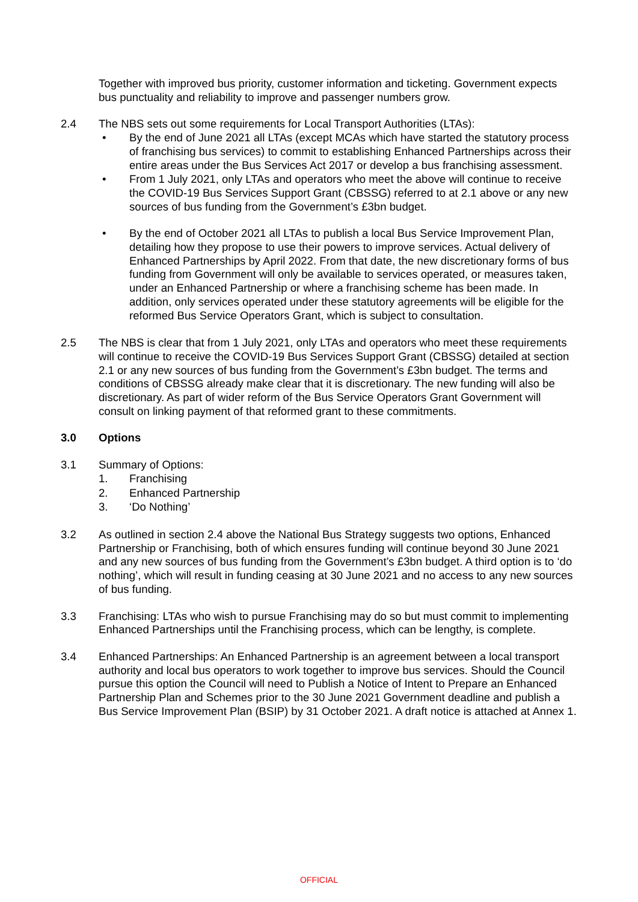Together with improved bus priority, customer information and ticketing. Government expects bus punctuality and reliability to improve and passenger numbers grow.
2.4 The NBS sets out some requirements for Local Transport Authorities (LTAs):
• By the end of June 2021 all LTAs (except MCAs which have started the statutory process of franchising bus services) to commit to establishing Enhanced Partnerships across their entire areas under the Bus Services Act 2017 or develop a bus franchising assessment.
• From 1 July 2021, only LTAs and operators who meet the above will continue to receive the COVID-19 Bus Services Support Grant (CBSSG) referred to at 2.1 above or any new sources of bus funding from the Government’s £3bn budget.
• By the end of October 2021 all LTAs to publish a local Bus Service Improvement Plan, detailing how they propose to use their powers to improve services. Actual delivery of Enhanced Partnerships by April 2022. From that date, the new discretionary forms of bus funding from Government will only be available to services operated, or measures taken, under an Enhanced Partnership or where a franchising scheme has been made. In addition, only services operated under these statutory agreements will be eligible for the reformed Bus Service Operators Grant, which is subject to consultation.
2.5 The NBS is clear that from 1 July 2021, only LTAs and operators who meet these requirements will continue to receive the COVID-19 Bus Services Support Grant (CBSSG) detailed at section 2.1 or any new sources of bus funding from the Government’s £3bn budget. The terms and conditions of CBSSG already make clear that it is discretionary. The new funding will also be discretionary. As part of wider reform of the Bus Service Operators Grant Government will consult on linking payment of that reformed grant to these commitments.
3.0 Options
3.1 Summary of Options:
1. Franchising
2. Enhanced Partnership
3. ‘Do Nothing’
3.2 As outlined in section 2.4 above the National Bus Strategy suggests two options, Enhanced Partnership or Franchising, both of which ensures funding will continue beyond 30 June 2021 and any new sources of bus funding from the Government’s £3bn budget. A third option is to ‘do nothing’, which will result in funding ceasing at 30 June 2021 and no access to any new sources of bus funding.
3.3 Franchising: LTAs who wish to pursue Franchising may do so but must commit to implementing Enhanced Partnerships until the Franchising process, which can be lengthy, is complete.
3.4 Enhanced Partnerships: An Enhanced Partnership is an agreement between a local transport authority and local bus operators to work together to improve bus services. Should the Council pursue this option the Council will need to Publish a Notice of Intent to Prepare an Enhanced Partnership Plan and Schemes prior to the 30 June 2021 Government deadline and publish a Bus Service Improvement Plan (BSIP) by 31 October 2021. A draft notice is attached at Annex 1.
OFFICIAL